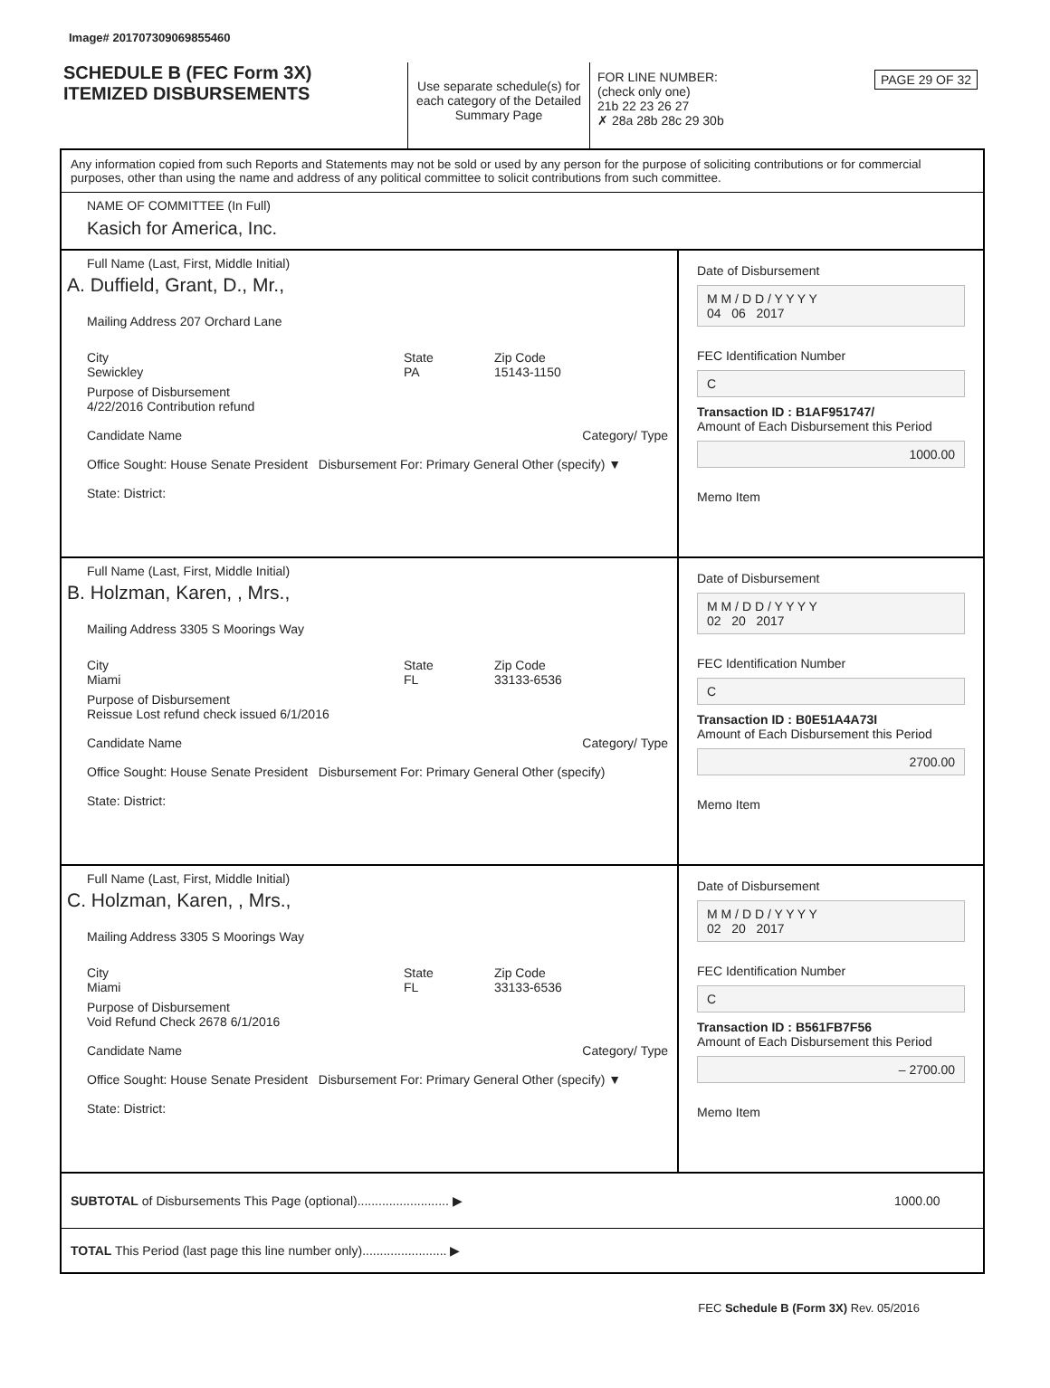Image# 201707309069855460
SCHEDULE B (FEC Form 3X)
ITEMIZED DISBURSEMENTS
Use separate schedule(s) for each category of the Detailed Summary Page
FOR LINE NUMBER: PAGE 29 OF 32
(check only one)
21b 22 23 26 27
✗ 28a 28b 28c 29 30b
Any information copied from such Reports and Statements may not be sold or used by any person for the purpose of soliciting contributions or for commercial purposes, other than using the name and address of any political committee to solicit contributions from such committee.
NAME OF COMMITTEE (In Full)
Kasich for America, Inc.
Full Name (Last, First, Middle Initial)
A. Duffield, Grant, D., Mr.,
Mailing Address 207 Orchard Lane
City
Sewickley State
PA Zip Code
15143-1150
Purpose of Disbursement
4/22/2016 Contribution refund
Candidate Name Category/ Type
Office Sought: House Senate President Disbursement For: Primary General Other (specify) ▼
State: District:
Date of Disbursement
M M / D D / Y Y Y Y
04 06 2017
FEC Identification Number
C
Transaction ID : B1AF951747/
Amount of Each Disbursement this Period
1000.00
Memo Item
Full Name (Last, First, Middle Initial)
B. Holzman, Karen, , Mrs.,
Mailing Address 3305 S Moorings Way
City
Miami State
FL Zip Code
33133-6536
Purpose of Disbursement
Reissue Lost refund check issued 6/1/2016
Candidate Name Category/ Type
Office Sought: House Senate President Disbursement For: Primary General Other (specify)
State: District:
Date of Disbursement
M M / D D / Y Y Y Y
02 20 2017
FEC Identification Number
C
Transaction ID : B0E51A4A73I
Amount of Each Disbursement this Period
2700.00
Memo Item
Full Name (Last, First, Middle Initial)
C. Holzman, Karen, , Mrs.,
Mailing Address 3305 S Moorings Way
City
Miami State
FL Zip Code
33133-6536
Purpose of Disbursement
Void Refund Check 2678 6/1/2016
Candidate Name Category/ Type
Office Sought: House Senate President Disbursement For: Primary General Other (specify) ▼
State: District:
Date of Disbursement
M M / D D / Y Y Y Y
02 20 2017
FEC Identification Number
C
Transaction ID : B561FB7F56
Amount of Each Disbursement this Period
– 2700.00
Memo Item
SUBTOTAL of Disbursements This Page (optional).......................... ▶ 1000.00
TOTAL This Period (last page this line number only)........................ ▶
FEC Schedule B (Form 3X) Rev. 05/2016